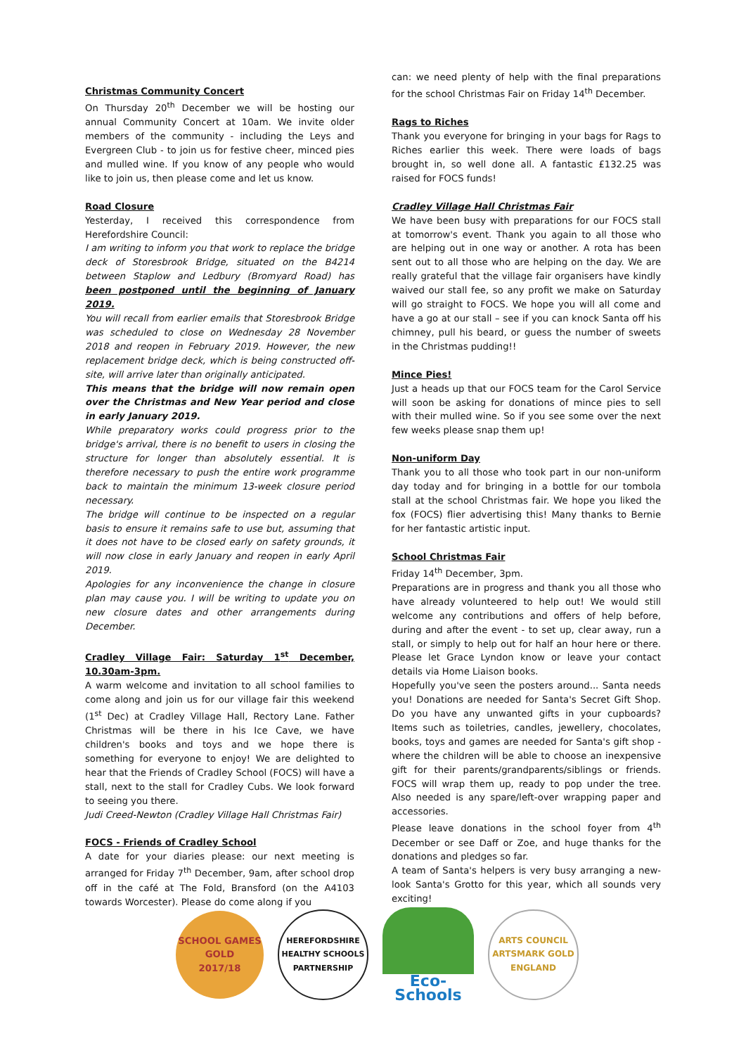Christmas Community Concert
On Thursday 20<sup>th</sup> December we will be hosting our annual Community Concert at 10am. We invite older members of the community - including the Leys and Evergreen Club - to join us for festive cheer, minced pies and mulled wine. If you know of any people who would like to join us, then please come and let us know.
Road Closure
Yesterday, I received this correspondence from Herefordshire Council:
I am writing to inform you that work to replace the bridge deck of Storesbrook Bridge, situated on the B4214 between Staplow and Ledbury (Bromyard Road) has been postponed until the beginning of January 2019.
You will recall from earlier emails that Storesbrook Bridge was scheduled to close on Wednesday 28 November 2018 and reopen in February 2019. However, the new replacement bridge deck, which is being constructed off-site, will arrive later than originally anticipated.
This means that the bridge will now remain open over the Christmas and New Year period and close in early January 2019.
While preparatory works could progress prior to the bridge's arrival, there is no benefit to users in closing the structure for longer than absolutely essential. It is therefore necessary to push the entire work programme back to maintain the minimum 13-week closure period necessary.
The bridge will continue to be inspected on a regular basis to ensure it remains safe to use but, assuming that it does not have to be closed early on safety grounds, it will now close in early January and reopen in early April 2019.
Apologies for any inconvenience the change in closure plan may cause you. I will be writing to update you on new closure dates and other arrangements during December.
Cradley Village Fair: Saturday 1<sup>st</sup> December, 10.30am-3pm.
A warm welcome and invitation to all school families to come along and join us for our village fair this weekend (1<sup>st</sup> Dec) at Cradley Village Hall, Rectory Lane. Father Christmas will be there in his Ice Cave, we have children's books and toys and we hope there is something for everyone to enjoy! We are delighted to hear that the Friends of Cradley School (FOCS) will have a stall, next to the stall for Cradley Cubs. We look forward to seeing you there.
Judi Creed-Newton (Cradley Village Hall Christmas Fair)
FOCS - Friends of Cradley School
A date for your diaries please: our next meeting is arranged for Friday 7<sup>th</sup> December, 9am, after school drop off in the café at The Fold, Bransford (on the A4103 towards Worcester). Please do come along if you
can: we need plenty of help with the final preparations for the school Christmas Fair on Friday 14<sup>th</sup> December.
Rags to Riches
Thank you everyone for bringing in your bags for Rags to Riches earlier this week. There were loads of bags brought in, so well done all. A fantastic £132.25 was raised for FOCS funds!
Cradley Village Hall Christmas Fair
We have been busy with preparations for our FOCS stall at tomorrow's event. Thank you again to all those who are helping out in one way or another. A rota has been sent out to all those who are helping on the day. We are really grateful that the village fair organisers have kindly waived our stall fee, so any profit we make on Saturday will go straight to FOCS. We hope you will all come and have a go at our stall – see if you can knock Santa off his chimney, pull his beard, or guess the number of sweets in the Christmas pudding!!
Mince Pies!
Just a heads up that our FOCS team for the Carol Service will soon be asking for donations of mince pies to sell with their mulled wine. So if you see some over the next few weeks please snap them up!
Non-uniform Day
Thank you to all those who took part in our non-uniform day today and for bringing in a bottle for our tombola stall at the school Christmas fair. We hope you liked the fox (FOCS) flier advertising this! Many thanks to Bernie for her fantastic artistic input.
School Christmas Fair
Friday 14<sup>th</sup> December, 3pm.
Preparations are in progress and thank you all those who have already volunteered to help out! We would still welcome any contributions and offers of help before, during and after the event - to set up, clear away, run a stall, or simply to help out for half an hour here or there. Please let Grace Lyndon know or leave your contact details via Home Liaison books.
Hopefully you've seen the posters around... Santa needs you! Donations are needed for Santa's Secret Gift Shop. Do you have any unwanted gifts in your cupboards? Items such as toiletries, candles, jewellery, chocolates, books, toys and games are needed for Santa's gift shop - where the children will be able to choose an inexpensive gift for their parents/grandparents/siblings or friends. FOCS will wrap them up, ready to pop under the tree. Also needed is any spare/left-over wrapping paper and accessories.
Please leave donations in the school foyer from 4<sup>th</sup> December or see Daff or Zoe, and huge thanks for the donations and pledges so far.
A team of Santa's helpers is very busy arranging a new-look Santa's Grotto for this year, which all sounds very exciting!
SCHOOL GAMES
GOLD
2017/18
HEREFORDSHIRE HEALTHY SCHOOLS
PARTNERSHIP
Eco-Schools
ARTS COUNCIL
ARTSMARK GOLD
ENGLAND